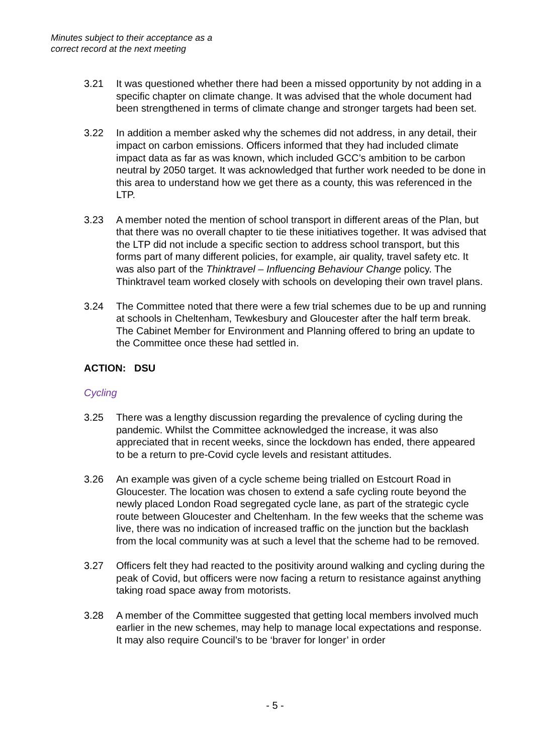Minutes subject to their acceptance as a
correct record at the next meeting
3.21 It was questioned whether there had been a missed opportunity by not adding in a specific chapter on climate change. It was advised that the whole document had been strengthened in terms of climate change and stronger targets had been set.
3.22 In addition a member asked why the schemes did not address, in any detail, their impact on carbon emissions. Officers informed that they had included climate impact data as far as was known, which included GCC’s ambition to be carbon neutral by 2050 target. It was acknowledged that further work needed to be done in this area to understand how we get there as a county, this was referenced in the LTP.
3.23 A member noted the mention of school transport in different areas of the Plan, but that there was no overall chapter to tie these initiatives together. It was advised that the LTP did not include a specific section to address school transport, but this forms part of many different policies, for example, air quality, travel safety etc. It was also part of the Thinktravel – Influencing Behaviour Change policy. The Thinktravel team worked closely with schools on developing their own travel plans.
3.24 The Committee noted that there were a few trial schemes due to be up and running at schools in Cheltenham, Tewkesbury and Gloucester after the half term break. The Cabinet Member for Environment and Planning offered to bring an update to the Committee once these had settled in.
ACTION: DSU
Cycling
3.25 There was a lengthy discussion regarding the prevalence of cycling during the pandemic. Whilst the Committee acknowledged the increase, it was also appreciated that in recent weeks, since the lockdown has ended, there appeared to be a return to pre-Covid cycle levels and resistant attitudes.
3.26 An example was given of a cycle scheme being trialled on Estcourt Road in Gloucester. The location was chosen to extend a safe cycling route beyond the newly placed London Road segregated cycle lane, as part of the strategic cycle route between Gloucester and Cheltenham. In the few weeks that the scheme was live, there was no indication of increased traffic on the junction but the backlash from the local community was at such a level that the scheme had to be removed.
3.27 Officers felt they had reacted to the positivity around walking and cycling during the peak of Covid, but officers were now facing a return to resistance against anything taking road space away from motorists.
3.28 A member of the Committee suggested that getting local members involved much earlier in the new schemes, may help to manage local expectations and response. It may also require Council’s to be ‘braver for longer’ in order
- 5 -